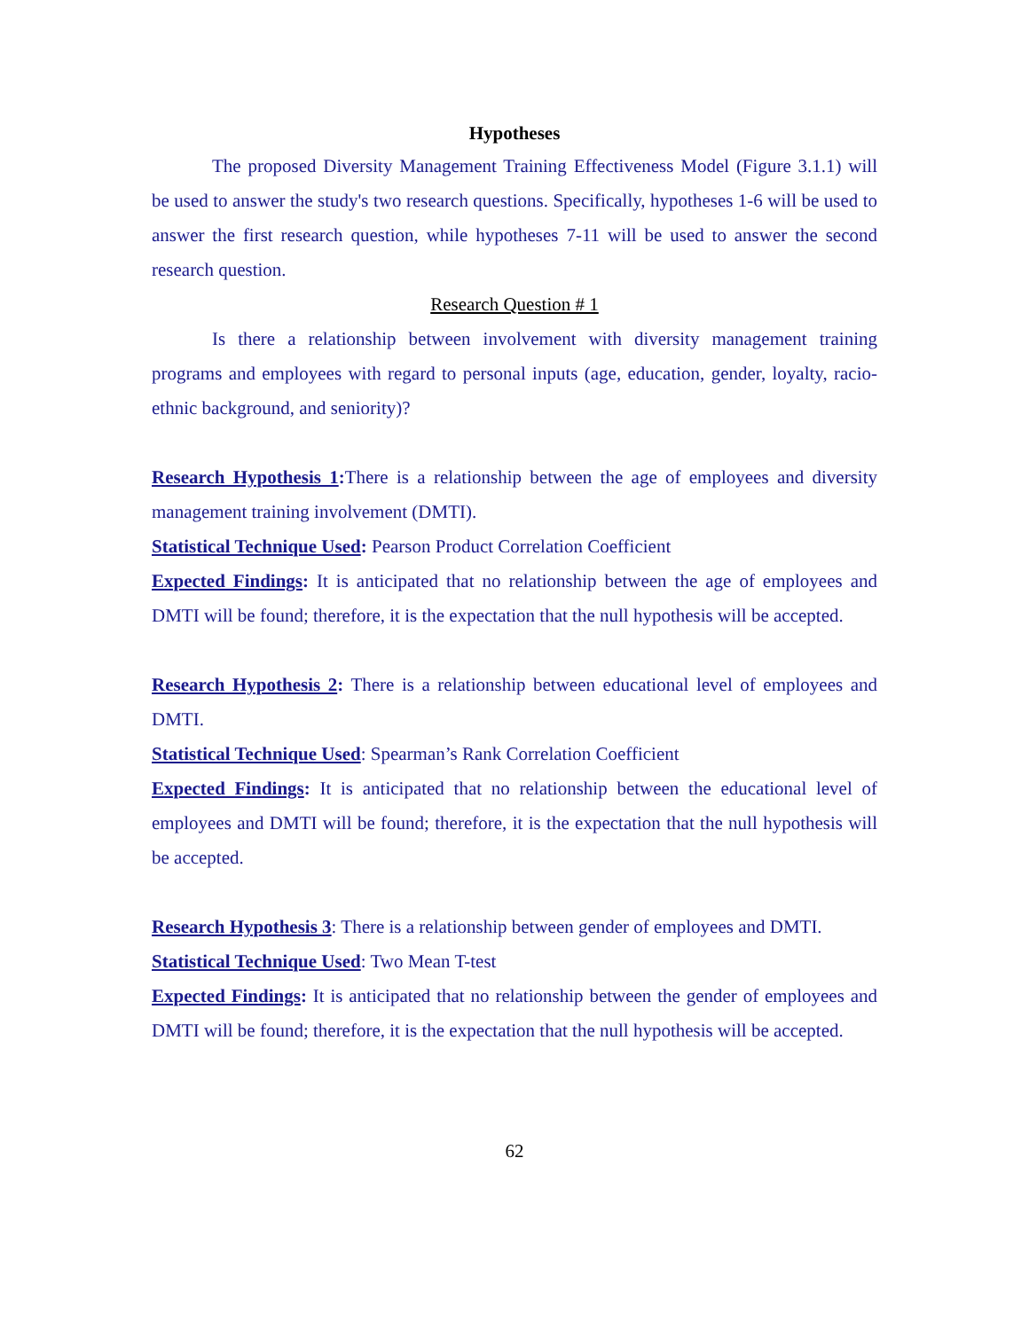Hypotheses
The proposed Diversity Management Training Effectiveness Model (Figure 3.1.1) will be used to answer the study's two research questions. Specifically, hypotheses 1-6 will be used to answer the first research question, while hypotheses 7-11 will be used to answer the second research question.
Research Question # 1
Is there a relationship between involvement with diversity management training programs and employees with regard to personal inputs (age, education, gender, loyalty, racio-ethnic background, and seniority)?
Research Hypothesis 1: There is a relationship between the age of employees and diversity management training involvement (DMTI).
Statistical Technique Used: Pearson Product Correlation Coefficient
Expected Findings: It is anticipated that no relationship between the age of employees and DMTI will be found; therefore, it is the expectation that the null hypothesis will be accepted.
Research Hypothesis 2: There is a relationship between educational level of employees and DMTI.
Statistical Technique Used: Spearman’s Rank Correlation Coefficient
Expected Findings: It is anticipated that no relationship between the educational level of employees and DMTI will be found; therefore, it is the expectation that the null hypothesis will be accepted.
Research Hypothesis 3: There is a relationship between gender of employees and DMTI.
Statistical Technique Used: Two Mean T-test
Expected Findings: It is anticipated that no relationship between the gender of employees and DMTI will be found; therefore, it is the expectation that the null hypothesis will be accepted.
62